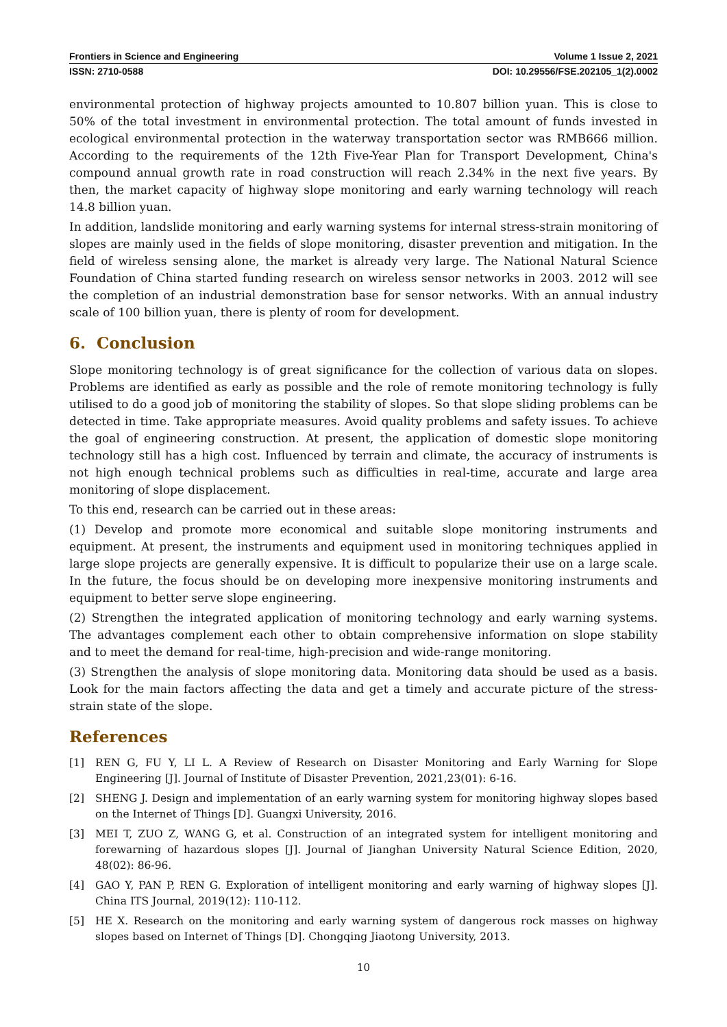Frontiers in Science and Engineering Volume 1 Issue 2, 2021
ISSN: 2710-0588 DOI: 10.29556/FSE.202105_1(2).0002
environmental protection of highway projects amounted to 10.807 billion yuan. This is close to 50% of the total investment in environmental protection. The total amount of funds invested in ecological environmental protection in the waterway transportation sector was RMB666 million. According to the requirements of the 12th Five-Year Plan for Transport Development, China's compound annual growth rate in road construction will reach 2.34% in the next five years. By then, the market capacity of highway slope monitoring and early warning technology will reach 14.8 billion yuan.
In addition, landslide monitoring and early warning systems for internal stress-strain monitoring of slopes are mainly used in the fields of slope monitoring, disaster prevention and mitigation. In the field of wireless sensing alone, the market is already very large. The National Natural Science Foundation of China started funding research on wireless sensor networks in 2003. 2012 will see the completion of an industrial demonstration base for sensor networks. With an annual industry scale of 100 billion yuan, there is plenty of room for development.
6. Conclusion
Slope monitoring technology is of great significance for the collection of various data on slopes. Problems are identified as early as possible and the role of remote monitoring technology is fully utilised to do a good job of monitoring the stability of slopes. So that slope sliding problems can be detected in time. Take appropriate measures. Avoid quality problems and safety issues. To achieve the goal of engineering construction. At present, the application of domestic slope monitoring technology still has a high cost. Influenced by terrain and climate, the accuracy of instruments is not high enough technical problems such as difficulties in real-time, accurate and large area monitoring of slope displacement.
To this end, research can be carried out in these areas:
(1) Develop and promote more economical and suitable slope monitoring instruments and equipment. At present, the instruments and equipment used in monitoring techniques applied in large slope projects are generally expensive. It is difficult to popularize their use on a large scale. In the future, the focus should be on developing more inexpensive monitoring instruments and equipment to better serve slope engineering.
(2) Strengthen the integrated application of monitoring technology and early warning systems. The advantages complement each other to obtain comprehensive information on slope stability and to meet the demand for real-time, high-precision and wide-range monitoring.
(3) Strengthen the analysis of slope monitoring data. Monitoring data should be used as a basis. Look for the main factors affecting the data and get a timely and accurate picture of the stress-strain state of the slope.
References
[1] REN G, FU Y, LI L. A Review of Research on Disaster Monitoring and Early Warning for Slope Engineering [J]. Journal of Institute of Disaster Prevention, 2021,23(01): 6-16.
[2] SHENG J. Design and implementation of an early warning system for monitoring highway slopes based on the Internet of Things [D]. Guangxi University, 2016.
[3] MEI T, ZUO Z, WANG G, et al. Construction of an integrated system for intelligent monitoring and forewarning of hazardous slopes [J]. Journal of Jianghan University Natural Science Edition, 2020, 48(02): 86-96.
[4] GAO Y, PAN P, REN G. Exploration of intelligent monitoring and early warning of highway slopes [J]. China ITS Journal, 2019(12): 110-112.
[5] HE X. Research on the monitoring and early warning system of dangerous rock masses on highway slopes based on Internet of Things [D]. Chongqing Jiaotong University, 2013.
10